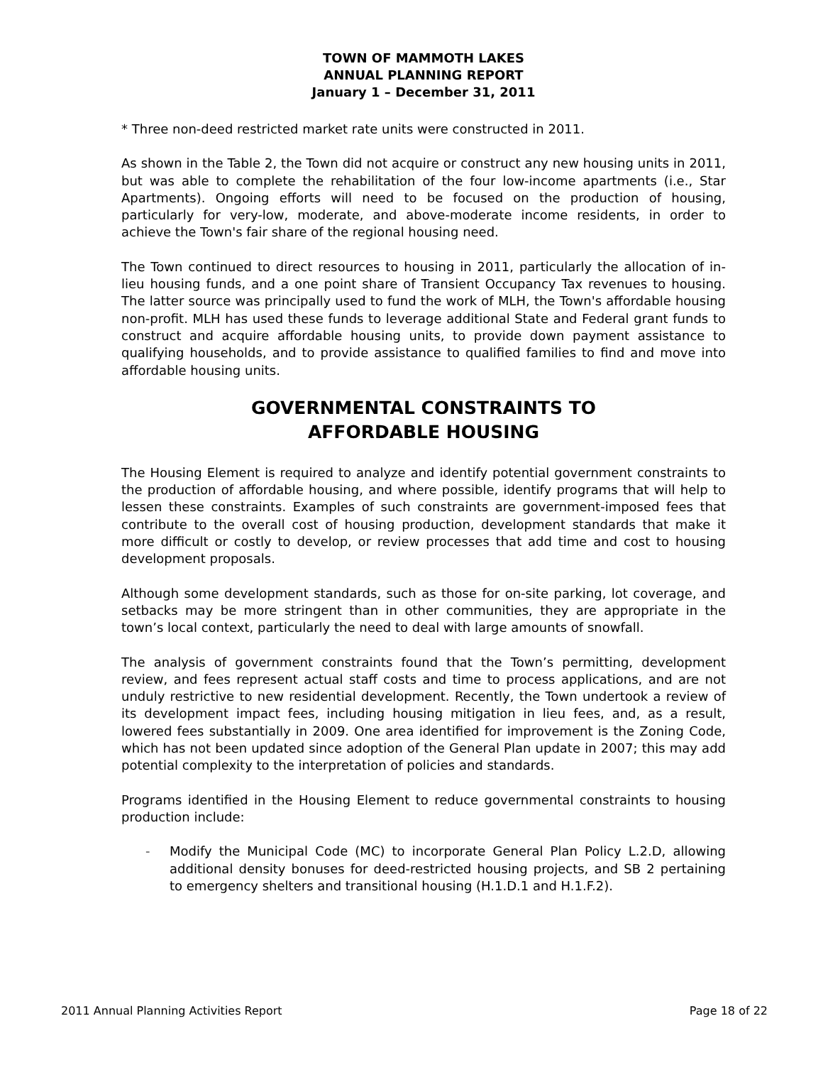TOWN OF MAMMOTH LAKES
ANNUAL PLANNING REPORT
January 1 – December 31, 2011
* Three non-deed restricted market rate units were constructed in 2011.
As shown in the Table 2, the Town did not acquire or construct any new housing units in 2011, but was able to complete the rehabilitation of the four low-income apartments (i.e., Star Apartments). Ongoing efforts will need to be focused on the production of housing, particularly for very-low, moderate, and above-moderate income residents, in order to achieve the Town's fair share of the regional housing need.
The Town continued to direct resources to housing in 2011, particularly the allocation of in-lieu housing funds, and a one point share of Transient Occupancy Tax revenues to housing. The latter source was principally used to fund the work of MLH, the Town's affordable housing non-profit. MLH has used these funds to leverage additional State and Federal grant funds to construct and acquire affordable housing units, to provide down payment assistance to qualifying households, and to provide assistance to qualified families to find and move into affordable housing units.
GOVERNMENTAL CONSTRAINTS TO
AFFORDABLE HOUSING
The Housing Element is required to analyze and identify potential government constraints to the production of affordable housing, and where possible, identify programs that will help to lessen these constraints. Examples of such constraints are government-imposed fees that contribute to the overall cost of housing production, development standards that make it more difficult or costly to develop, or review processes that add time and cost to housing development proposals.
Although some development standards, such as those for on-site parking, lot coverage, and setbacks may be more stringent than in other communities, they are appropriate in the town’s local context, particularly the need to deal with large amounts of snowfall.
The analysis of government constraints found that the Town’s permitting, development review, and fees represent actual staff costs and time to process applications, and are not unduly restrictive to new residential development. Recently, the Town undertook a review of its development impact fees, including housing mitigation in lieu fees, and, as a result, lowered fees substantially in 2009. One area identified for improvement is the Zoning Code, which has not been updated since adoption of the General Plan update in 2007; this may add potential complexity to the interpretation of policies and standards.
Programs identified in the Housing Element to reduce governmental constraints to housing production include:
- Modify the Municipal Code (MC) to incorporate General Plan Policy L.2.D, allowing additional density bonuses for deed-restricted housing projects, and SB 2 pertaining to emergency shelters and transitional housing (H.1.D.1 and H.1.F.2).
2011 Annual Planning Activities Report Page 18 of 22